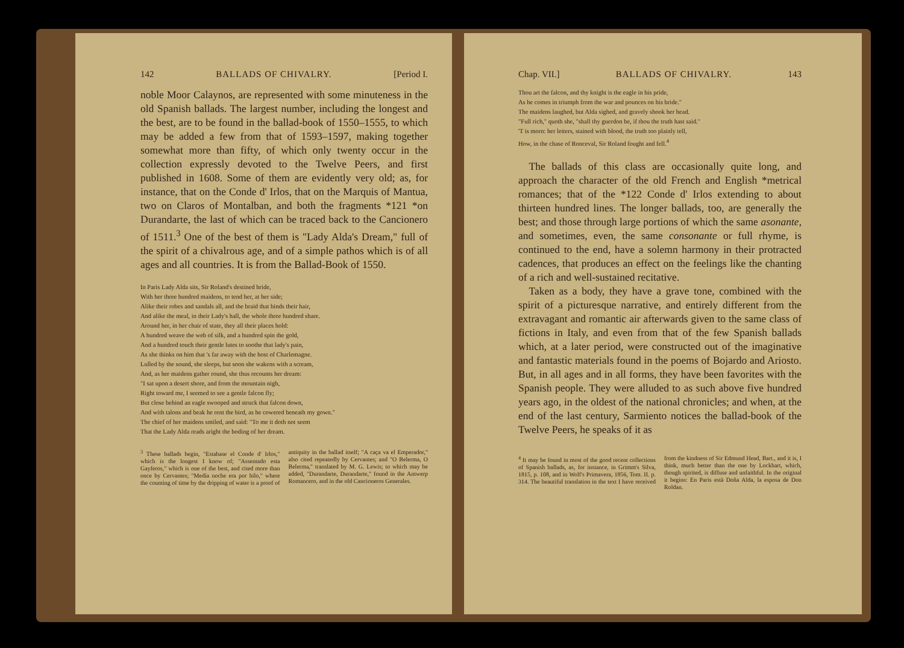142 BALLADS OF CHIVALRY. [Period I.
noble Moor Calaynos, are represented with some minuteness in the old Spanish ballads. The largest number, including the longest and the best, are to be found in the ballad-book of 1550–1555, to which may be added a few from that of 1593–1597, making together somewhat more than fifty, of which only twenty occur in the collection expressly devoted to the Twelve Peers, and first published in 1608. Some of them are evidently very old; as, for instance, that on the Conde d' Irlos, that on the Marquis of Mantua, two on Claros of Montalban, and both the fragments *121 *on Durandarte, the last of which can be traced back to the Cancionero of 1511.<sup>3</sup> One of the best of them is "Lady Alda's Dream," full of the spirit of a chivalrous age, and of a simple pathos which is of all ages and all countries. It is from the Ballad-Book of 1550.
In Paris Lady Alda sits, Sir Roland's destined bride,
With her three hundred maidens, to tend her, at her side;
Alike their robes and sandals all, and the braid that binds their hair,
And alike the meal, in their Lady's hall, the whole three hundred share.
Around her, in her chair of state, they all their places hold:
A hundred weave the web of silk, and a hundred spin the gold,
And a hundred touch their gentle lutes to soothe that lady's pain,
As she thinks on him that 's far away with the host of Charlemagne.
Lulled by the sound, she sleeps, but soon she wakens with a scream,
And, as her maidens gather round, she thus recounts her dream:
"I sat upon a desert shore, and from the mountain nigh,
Right toward me, I seemed to see a gentle falcon fly;
But close behind an eagle swooped and struck that falcon down,
And with talons and beak he rent the bird, as he cowered beneath my gown."
The chief of her maidens smiled, and said: "To me it doth not seem
That the Lady Alda reads aright the boding of her dream.
<sup>3</sup> These ballads begin, "Estabase el Conde d' Irlos," which is the longest I know of; "Assentado esta Gayferos," which is one of the best, and cited more than once by Cervantes; "Media noche era por hilo," where the counting of time by the dripping of water is a proof of antiquity in the ballad itself; "A caça va el Emperador," also cited repeatedly by Cervantes; and "O Belerma, O Belerma," translated by M. G. Lewis; to which may be added, "Durandarte, Durandarte," found in the Antwerp Romancero, and in the old Cancioneros Generales.
Chap. VII.] BALLADS OF CHIVALRY. 143
Thou art the falcon, and thy knight is the eagle in his pride,
As he comes in triumph from the war and pounces on his bride."
The maidens laughed, but Alda sighed, and gravely shook her head.
"Full rich," quoth she, "shall thy guerdon be, if thou the truth hast said."
'T is morn: her letters, stained with blood, the truth too plainly tell,
How, in the chase of Ronceval, Sir Roland fought and fell.<sup>4</sup>
The ballads of this class are occasionally quite long, and approach the character of the old French and English *metrical romances; that of the *122 Conde d' Irlos extending to about thirteen hundred lines. The longer ballads, too, are generally the best; and those through large portions of which the same asonante, and sometimes, even, the same consonante or full rhyme, is continued to the end, have a solemn harmony in their protracted cadences, that produces an effect on the feelings like the chanting of a rich and well-sustained recitative.
Taken as a body, they have a grave tone, combined with the spirit of a picturesque narrative, and entirely different from the extravagant and romantic air afterwards given to the same class of fictions in Italy, and even from that of the few Spanish ballads which, at a later period, were constructed out of the imaginative and fantastic materials found in the poems of Bojardo and Ariosto. But, in all ages and in all forms, they have been favorites with the Spanish people. They were alluded to as such above five hundred years ago, in the oldest of the national chronicles; and when, at the end of the last century, Sarmiento notices the ballad-book of the Twelve Peers, he speaks of it as
<sup>4</sup> It may be found in most of the good recent collections of Spanish ballads, as, for instance, in Grimm's Silva, 1815, p. 108, and in Wolf's Primavera, 1856, Tom. II. p. 314. The beautiful translation in the text I have received from the kindness of Sir Edmund Head, Bart., and it is, I think, much better than the one by Lockhart, which, though spirited, is diffuse and unfaithful. In the original it begins: En Paris està Doña Alda, la esposa de Don Roldan.